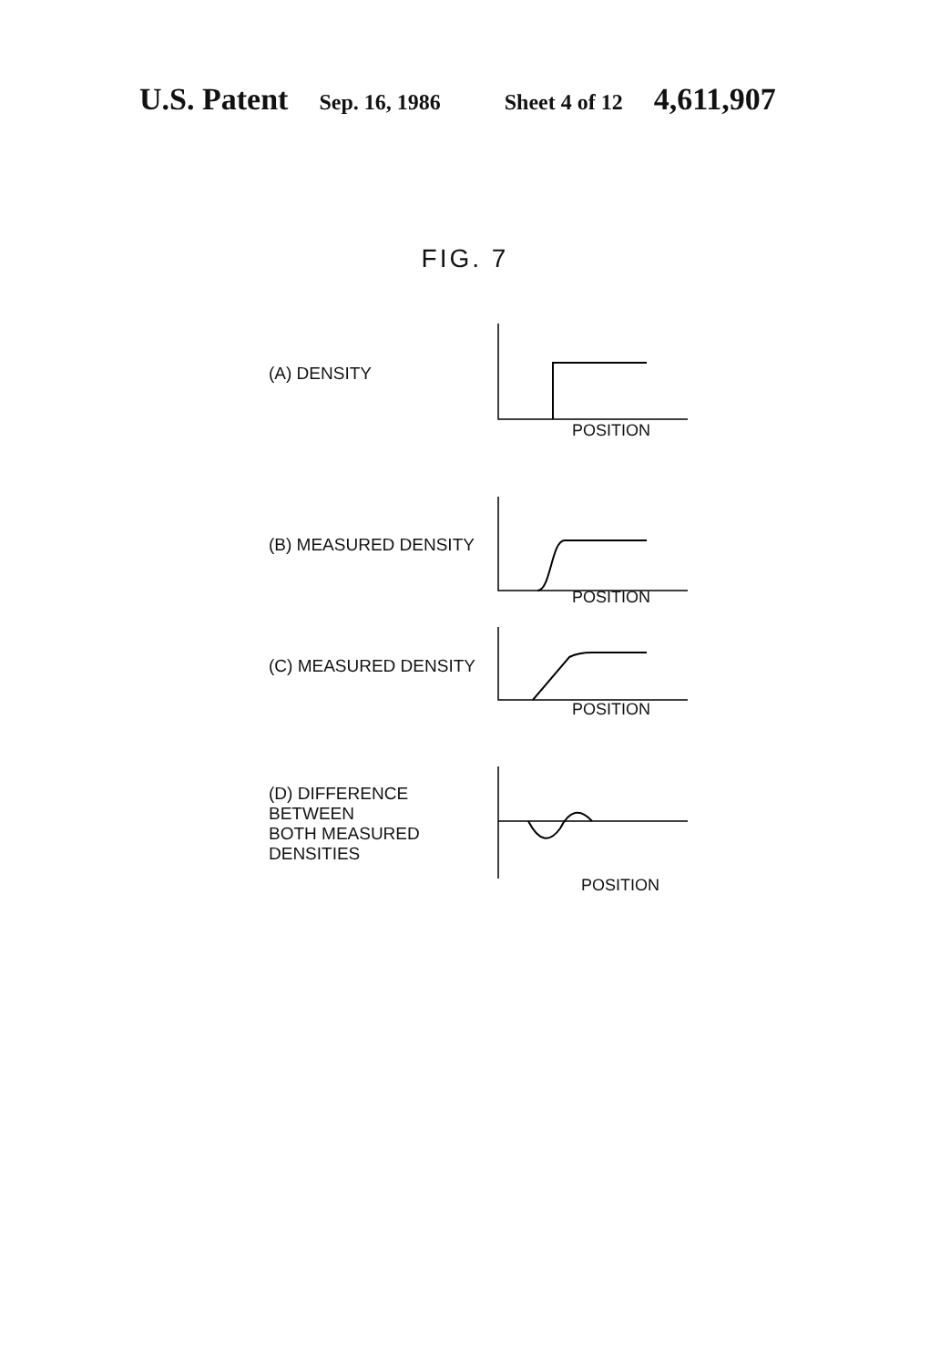U.S. Patent
Sep. 16, 1986 Sheet 4 of 12
4,611,907
FIG. 7
(A) DENSITY
POSITION
(B) MEASURED DENSITY
POSITION
(C) MEASURED DENSITY
POSITION
(D) DIFFERENCE BETWEEN
BOTH MEASURED
DENSITIES
POSITION